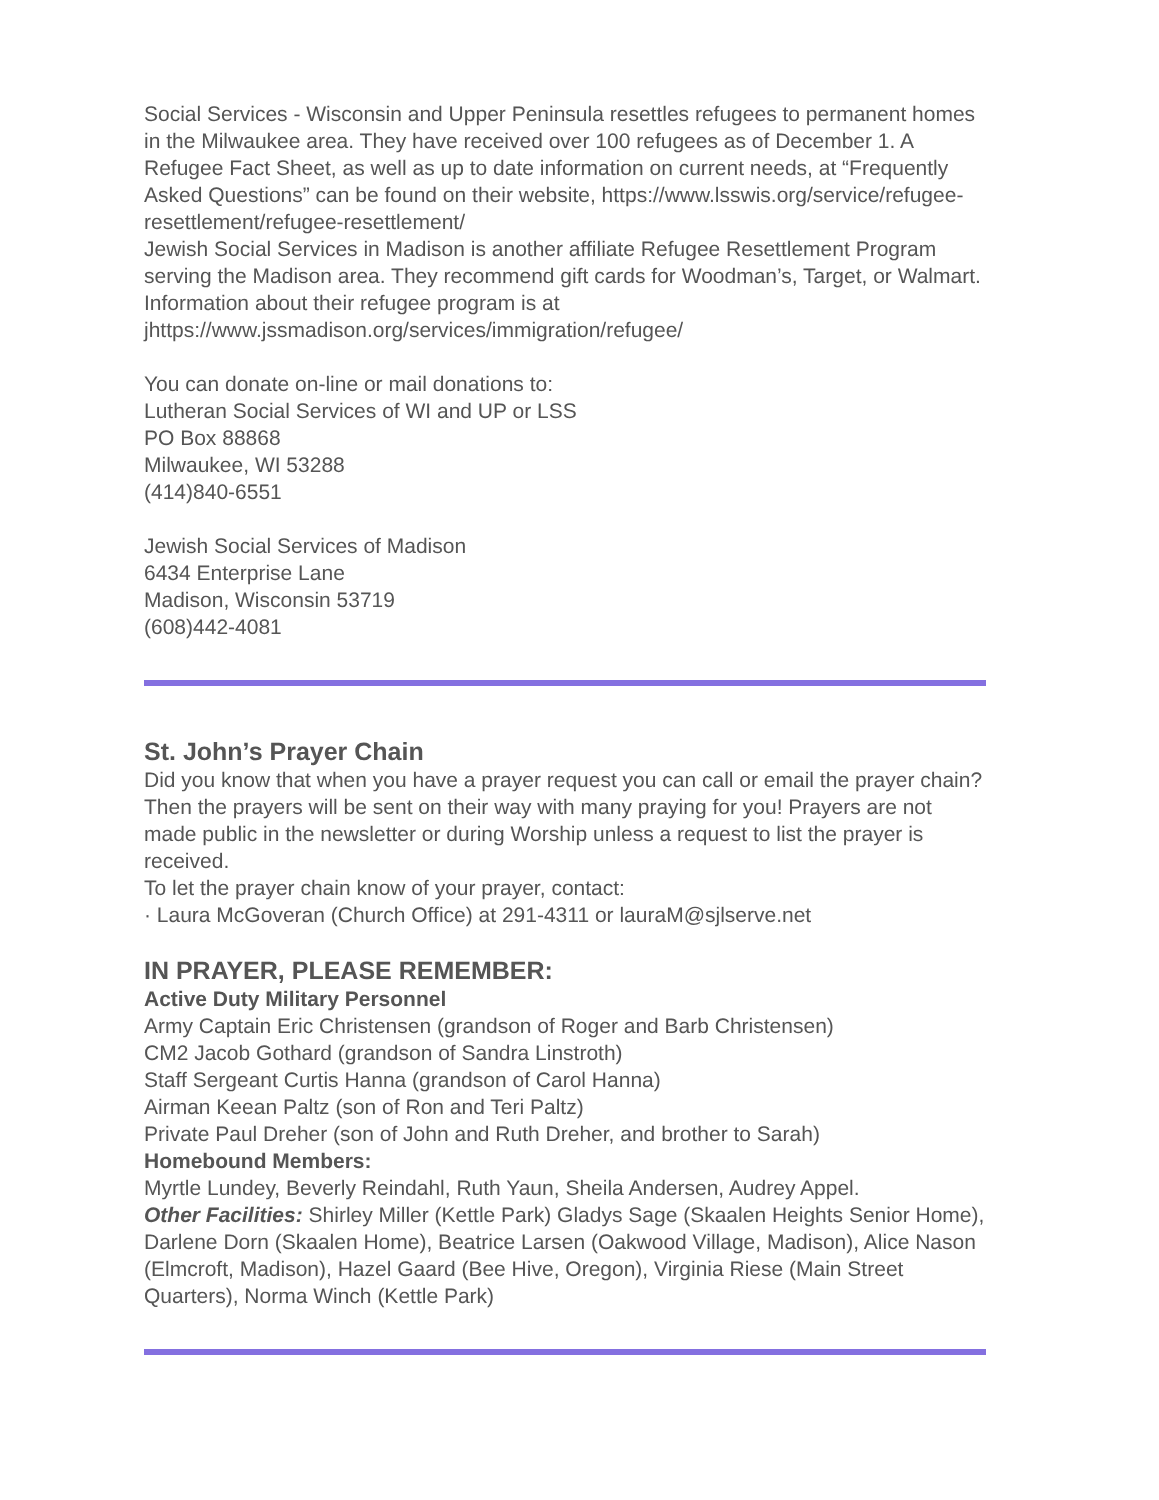Social Services - Wisconsin and Upper Peninsula resettles refugees to permanent homes in the Milwaukee area. They have received over 100 refugees as of December 1. A Refugee Fact Sheet, as well as up to date information on current needs, at “Frequently Asked Questions” can be found on their website, https://www.lsswis.org/service/refugee-resettlement/refugee-resettlement/
Jewish Social Services in Madison is another affiliate Refugee Resettlement Program serving the Madison area. They recommend gift cards for Woodman’s, Target, or Walmart. Information about their refugee program is at jhttps://www.jssmadison.org/services/immigration/refugee/
You can donate on-line or mail donations to:
Lutheran Social Services of WI and UP or LSS
PO Box 88868
Milwaukee, WI 53288
(414)840-6551
Jewish Social Services of Madison
6434 Enterprise Lane
Madison, Wisconsin 53719
(608)442-4081
St. John’s Prayer Chain
Did you know that when you have a prayer request you can call or email the prayer chain? Then the prayers will be sent on their way with many praying for you! Prayers are not made public in the newsletter or during Worship unless a request to list the prayer is received.
To let the prayer chain know of your prayer, contact:
· Laura McGoveran (Church Office) at 291-4311 or lauraM@sjlserve.net
IN PRAYER, PLEASE REMEMBER:
Active Duty Military Personnel
Army Captain Eric Christensen (grandson of Roger and Barb Christensen)
CM2 Jacob Gothard (grandson of Sandra Linstroth)
Staff Sergeant Curtis Hanna (grandson of Carol Hanna)
Airman Keean Paltz (son of Ron and Teri Paltz)
Private Paul Dreher (son of John and Ruth Dreher, and brother to Sarah)
Homebound Members:
Myrtle Lundey, Beverly Reindahl, Ruth Yaun, Sheila Andersen, Audrey Appel.
Other Facilities: Shirley Miller (Kettle Park) Gladys Sage (Skaalen Heights Senior Home), Darlene Dorn (Skaalen Home), Beatrice Larsen (Oakwood Village, Madison), Alice Nason (Elmcroft, Madison), Hazel Gaard (Bee Hive, Oregon), Virginia Riese (Main Street Quarters), Norma Winch (Kettle Park)